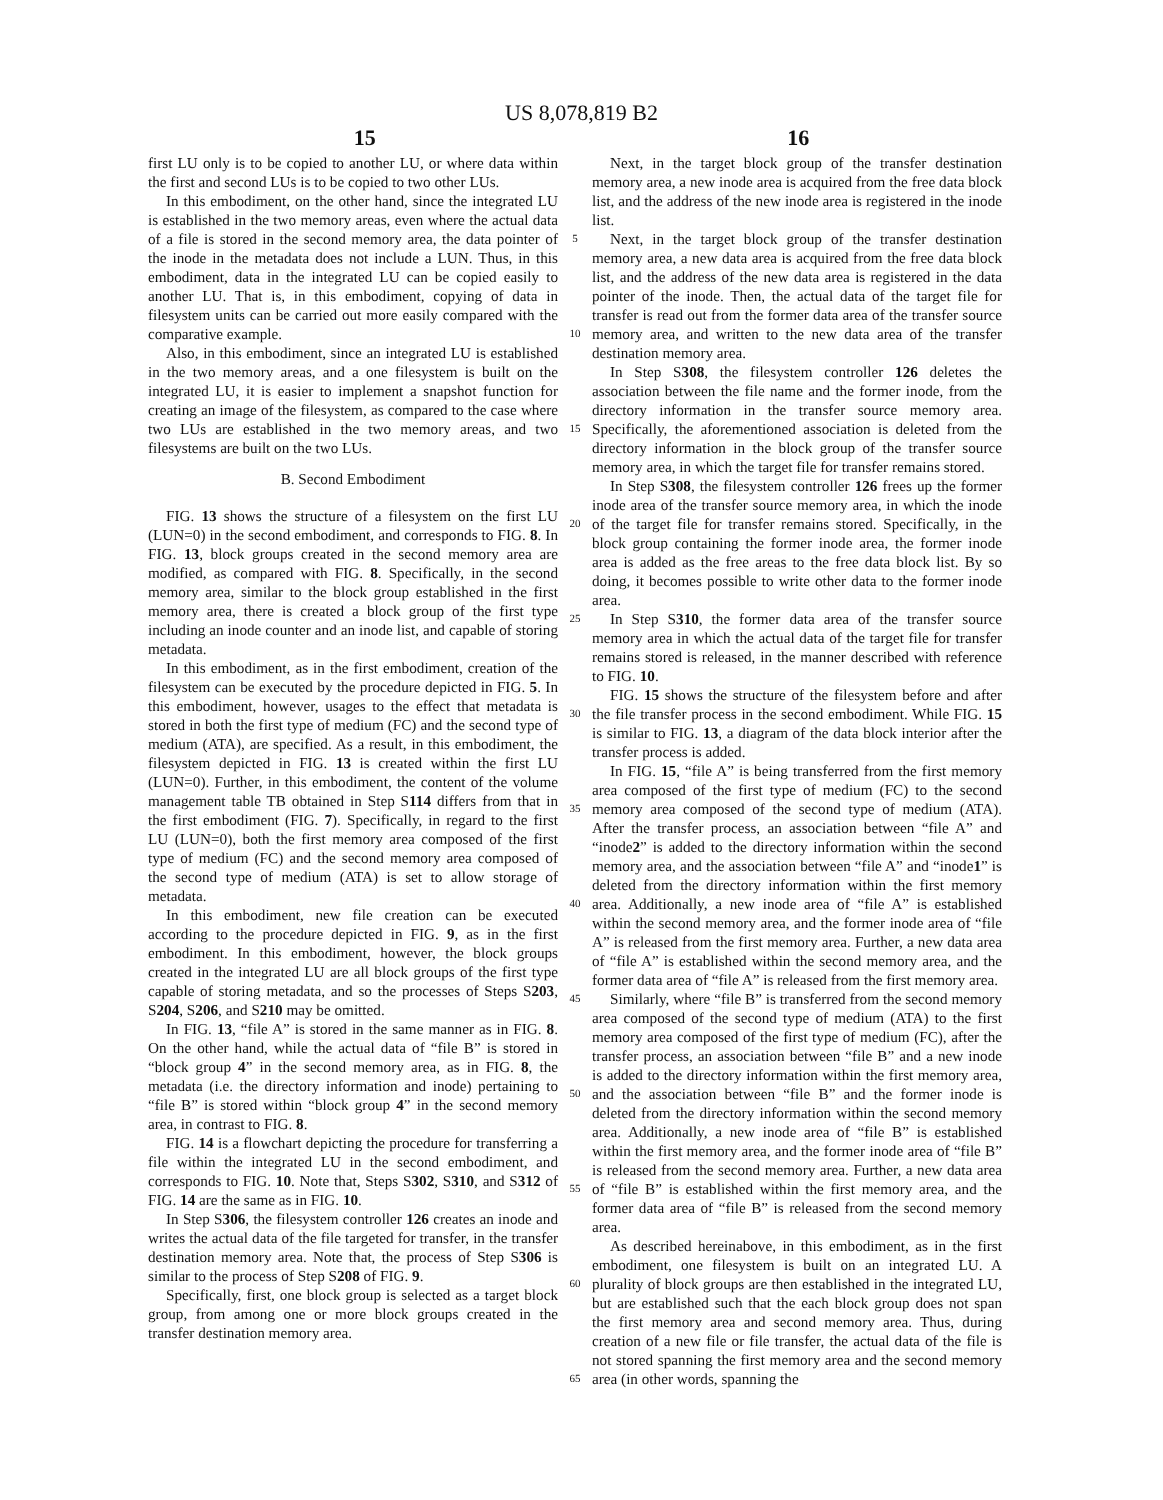US 8,078,819 B2
15 16
first LU only is to be copied to another LU, or where data within the first and second LUs is to be copied to two other LUs.
In this embodiment, on the other hand, since the integrated LU is established in the two memory areas, even where the actual data of a file is stored in the second memory area, the data pointer of the inode in the metadata does not include a LUN. Thus, in this embodiment, data in the integrated LU can be copied easily to another LU. That is, in this embodiment, copying of data in filesystem units can be carried out more easily compared with the comparative example.
Also, in this embodiment, since an integrated LU is established in the two memory areas, and a one filesystem is built on the integrated LU, it is easier to implement a snapshot function for creating an image of the filesystem, as compared to the case where two LUs are established in the two memory areas, and two filesystems are built on the two LUs.
B. Second Embodiment
FIG. 13 shows the structure of a filesystem on the first LU (LUN=0) in the second embodiment, and corresponds to FIG. 8. In FIG. 13, block groups created in the second memory area are modified, as compared with FIG. 8. Specifically, in the second memory area, similar to the block group established in the first memory area, there is created a block group of the first type including an inode counter and an inode list, and capable of storing metadata.
In this embodiment, as in the first embodiment, creation of the filesystem can be executed by the procedure depicted in FIG. 5. In this embodiment, however, usages to the effect that metadata is stored in both the first type of medium (FC) and the second type of medium (ATA), are specified. As a result, in this embodiment, the filesystem depicted in FIG. 13 is created within the first LU (LUN=0). Further, in this embodiment, the content of the volume management table TB obtained in Step S114 differs from that in the first embodiment (FIG. 7). Specifically, in regard to the first LU (LUN=0), both the first memory area composed of the first type of medium (FC) and the second memory area composed of the second type of medium (ATA) is set to allow storage of metadata.
In this embodiment, new file creation can be executed according to the procedure depicted in FIG. 9, as in the first embodiment. In this embodiment, however, the block groups created in the integrated LU are all block groups of the first type capable of storing metadata, and so the processes of Steps S203, S204, S206, and S210 may be omitted.
In FIG. 13, “file A” is stored in the same manner as in FIG. 8. On the other hand, while the actual data of “file B” is stored in “block group 4” in the second memory area, as in FIG. 8, the metadata (i.e. the directory information and inode) pertaining to “file B” is stored within “block group 4” in the second memory area, in contrast to FIG. 8.
FIG. 14 is a flowchart depicting the procedure for transferring a file within the integrated LU in the second embodiment, and corresponds to FIG. 10. Note that, Steps S302, S310, and S312 of FIG. 14 are the same as in FIG. 10.
In Step S306, the filesystem controller 126 creates an inode and writes the actual data of the file targeted for transfer, in the transfer destination memory area. Note that, the process of Step S306 is similar to the process of Step S208 of FIG. 9.
Specifically, first, one block group is selected as a target block group, from among one or more block groups created in the transfer destination memory area.
5
10
15
20
25
30
35
40
45
50
55
60
65
Next, in the target block group of the transfer destination memory area, a new inode area is acquired from the free data block list, and the address of the new inode area is registered in the inode list.
Next, in the target block group of the transfer destination memory area, a new data area is acquired from the free data block list, and the address of the new data area is registered in the data pointer of the inode. Then, the actual data of the target file for transfer is read out from the former data area of the transfer source memory area, and written to the new data area of the transfer destination memory area.
In Step S308, the filesystem controller 126 deletes the association between the file name and the former inode, from the directory information in the transfer source memory area. Specifically, the aforementioned association is deleted from the directory information in the block group of the transfer source memory area, in which the target file for transfer remains stored.
In Step S308, the filesystem controller 126 frees up the former inode area of the transfer source memory area, in which the inode of the target file for transfer remains stored. Specifically, in the block group containing the former inode area, the former inode area is added as the free areas to the free data block list. By so doing, it becomes possible to write other data to the former inode area.
In Step S310, the former data area of the transfer source memory area in which the actual data of the target file for transfer remains stored is released, in the manner described with reference to FIG. 10.
FIG. 15 shows the structure of the filesystem before and after the file transfer process in the second embodiment. While FIG. 15 is similar to FIG. 13, a diagram of the data block interior after the transfer process is added.
In FIG. 15, “file A” is being transferred from the first memory area composed of the first type of medium (FC) to the second memory area composed of the second type of medium (ATA). After the transfer process, an association between “file A” and “inode2” is added to the directory information within the second memory area, and the association between “file A” and “inode1” is deleted from the directory information within the first memory area. Additionally, a new inode area of “file A” is established within the second memory area, and the former inode area of “file A” is released from the first memory area. Further, a new data area of “file A” is established within the second memory area, and the former data area of “file A” is released from the first memory area.
Similarly, where “file B” is transferred from the second memory area composed of the second type of medium (ATA) to the first memory area composed of the first type of medium (FC), after the transfer process, an association between “file B” and a new inode is added to the directory information within the first memory area, and the association between “file B” and the former inode is deleted from the directory information within the second memory area. Additionally, a new inode area of “file B” is established within the first memory area, and the former inode area of “file B” is released from the second memory area. Further, a new data area of “file B” is established within the first memory area, and the former data area of “file B” is released from the second memory area.
As described hereinabove, in this embodiment, as in the first embodiment, one filesystem is built on an integrated LU. A plurality of block groups are then established in the integrated LU, but are established such that the each block group does not span the first memory area and second memory area. Thus, during creation of a new file or file transfer, the actual data of the file is not stored spanning the first memory area and the second memory area (in other words, spanning the